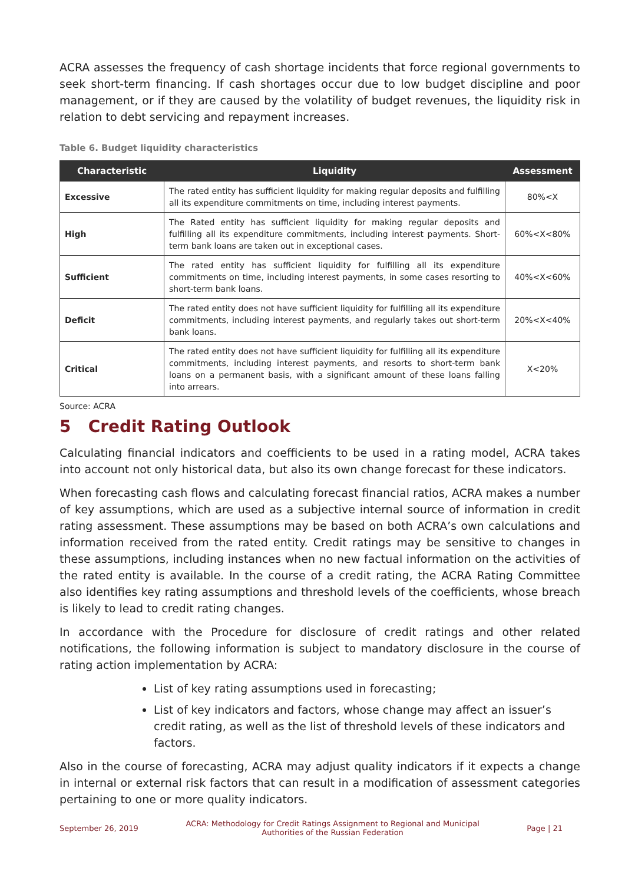ACRA assesses the frequency of cash shortage incidents that force regional governments to seek short-term financing. If cash shortages occur due to low budget discipline and poor management, or if they are caused by the volatility of budget revenues, the liquidity risk in relation to debt servicing and repayment increases.
Table 6. Budget liquidity characteristics
| Characteristic | Liquidity | Assessment |
| --- | --- | --- |
| Excessive | The rated entity has sufficient liquidity for making regular deposits and fulfilling all its expenditure commitments on time, including interest payments. | 80%<X |
| High | The Rated entity has sufficient liquidity for making regular deposits and fulfilling all its expenditure commitments, including interest payments. Short-term bank loans are taken out in exceptional cases. | 60%<X<80% |
| Sufficient | The rated entity has sufficient liquidity for fulfilling all its expenditure commitments on time, including interest payments, in some cases resorting to short-term bank loans. | 40%<X<60% |
| Deficit | The rated entity does not have sufficient liquidity for fulfilling all its expenditure commitments, including interest payments, and regularly takes out short-term bank loans. | 20%<X<40% |
| Critical | The rated entity does not have sufficient liquidity for fulfilling all its expenditure commitments, including interest payments, and resorts to short-term bank loans on a permanent basis, with a significant amount of these loans falling into arrears. | X<20% |
Source: ACRA
5 Credit Rating Outlook
Calculating financial indicators and coefficients to be used in a rating model, ACRA takes into account not only historical data, but also its own change forecast for these indicators.
When forecasting cash flows and calculating forecast financial ratios, ACRA makes a number of key assumptions, which are used as a subjective internal source of information in credit rating assessment. These assumptions may be based on both ACRA’s own calculations and information received from the rated entity. Credit ratings may be sensitive to changes in these assumptions, including instances when no new factual information on the activities of the rated entity is available. In the course of a credit rating, the ACRA Rating Committee also identifies key rating assumptions and threshold levels of the coefficients, whose breach is likely to lead to credit rating changes.
In accordance with the Procedure for disclosure of credit ratings and other related notifications, the following information is subject to mandatory disclosure in the course of rating action implementation by ACRA:
List of key rating assumptions used in forecasting;
List of key indicators and factors, whose change may affect an issuer’s credit rating, as well as the list of threshold levels of these indicators and factors.
Also in the course of forecasting, ACRA may adjust quality indicators if it expects a change in internal or external risk factors that can result in a modification of assessment categories pertaining to one or more quality indicators.
September 26, 2019 ACRA: Methodology for Credit Ratings Assignment to Regional and Municipal
Authorities of the Russian Federation Page | 21